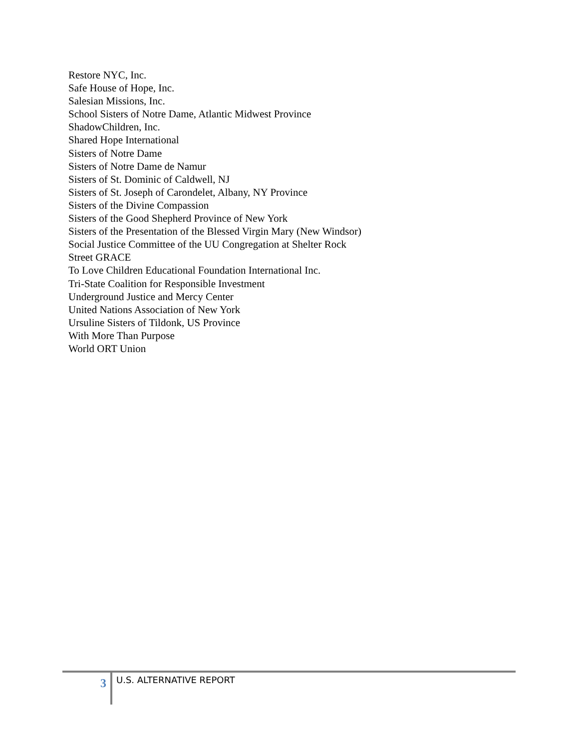Restore NYC, Inc.
Safe House of Hope, Inc.
Salesian Missions, Inc.
School Sisters of Notre Dame, Atlantic Midwest Province
ShadowChildren, Inc.
Shared Hope International
Sisters of Notre Dame
Sisters of Notre Dame de Namur
Sisters of St. Dominic of Caldwell, NJ
Sisters of St. Joseph of Carondelet, Albany, NY Province
Sisters of the Divine Compassion
Sisters of the Good Shepherd Province of New York
Sisters of the Presentation of the Blessed Virgin Mary (New Windsor)
Social Justice Committee of the UU Congregation at Shelter Rock
Street GRACE
To Love Children Educational Foundation International Inc.
Tri-State Coalition for Responsible Investment
Underground Justice and Mercy Center
United Nations Association of New York
Ursuline Sisters of Tildonk, US Province
With More Than Purpose
World ORT Union
3
U.S. ALTERNATIVE REPORT